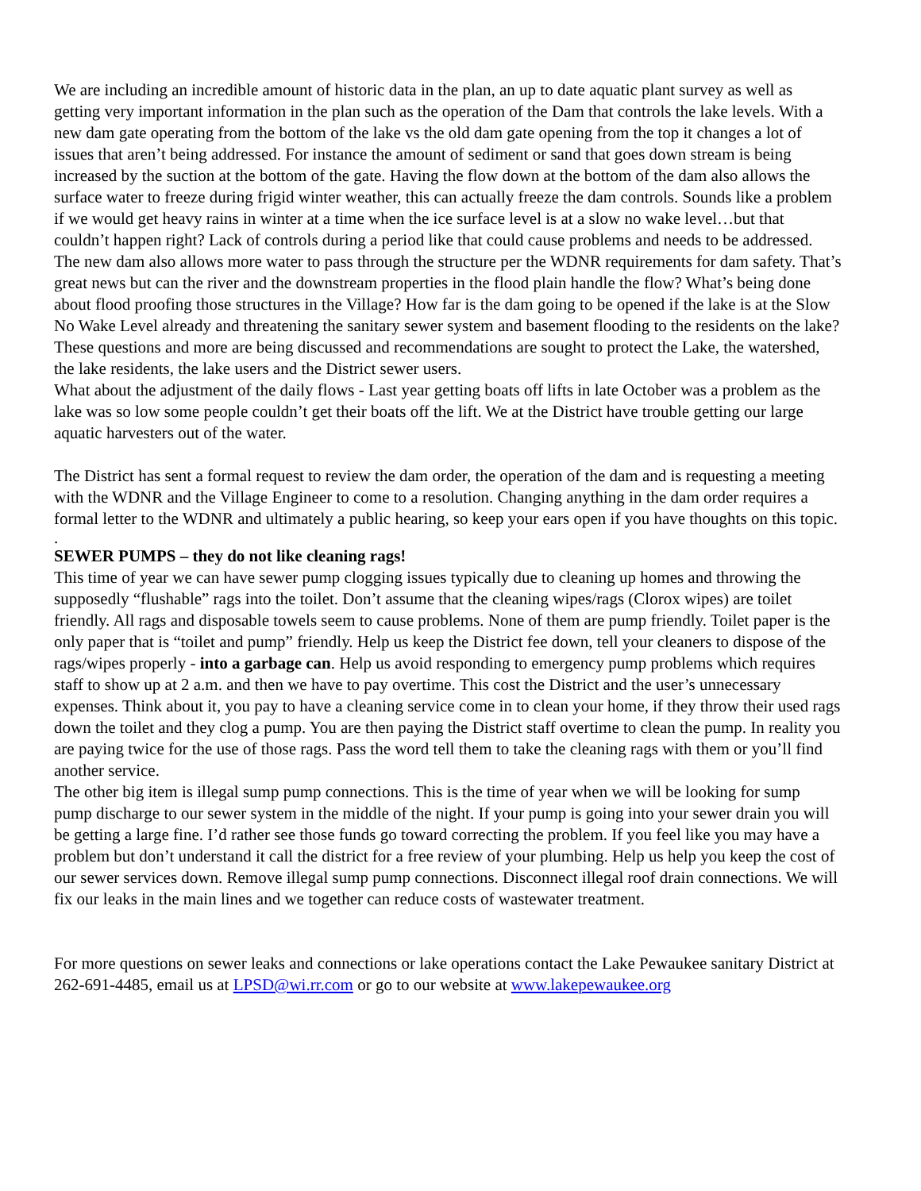We are including an incredible amount of historic data in the plan, an up to date aquatic plant survey as well as getting very important information in the plan such as the operation of the Dam that controls the lake levels. With a new dam gate operating from the bottom of the lake vs the old dam gate opening from the top it changes a lot of issues that aren’t being addressed. For instance the amount of sediment or sand that goes down stream is being increased by the suction at the bottom of the gate. Having the flow down at the bottom of the dam also allows the surface water to freeze during frigid winter weather, this can actually freeze the dam controls. Sounds like a problem if we would get heavy rains in winter at a time when the ice surface level is at a slow no wake level…but that couldn’t happen right? Lack of controls during a period like that could cause problems and needs to be addressed. The new dam also allows more water to pass through the structure per the WDNR requirements for dam safety. That’s great news but can the river and the downstream properties in the flood plain handle the flow? What’s being done about flood proofing those structures in the Village? How far is the dam going to be opened if the lake is at the Slow No Wake Level already and threatening the sanitary sewer system and basement flooding to the residents on the lake? These questions and more are being discussed and recommendations are sought to protect the Lake, the watershed, the lake residents, the lake users and the District sewer users.
What about the adjustment of the daily flows - Last year getting boats off lifts in late October was a problem as the lake was so low some people couldn’t get their boats off the lift. We at the District have trouble getting our large aquatic harvesters out of the water.
The District has sent a formal request to review the dam order, the operation of the dam and is requesting a meeting with the WDNR and the Village Engineer to come to a resolution. Changing anything in the dam order requires a formal letter to the WDNR and ultimately a public hearing, so keep your ears open if you have thoughts on this topic.
.
SEWER PUMPS – they do not like cleaning rags!
This time of year we can have sewer pump clogging issues typically due to cleaning up homes and throwing the supposedly “flushable” rags into the toilet. Don’t assume that the cleaning wipes/rags (Clorox wipes) are toilet friendly. All rags and disposable towels seem to cause problems. None of them are pump friendly. Toilet paper is the only paper that is “toilet and pump” friendly. Help us keep the District fee down, tell your cleaners to dispose of the rags/wipes properly - into a garbage can. Help us avoid responding to emergency pump problems which requires staff to show up at 2 a.m. and then we have to pay overtime. This cost the District and the user’s unnecessary expenses. Think about it, you pay to have a cleaning service come in to clean your home, if they throw their used rags down the toilet and they clog a pump. You are then paying the District staff overtime to clean the pump. In reality you are paying twice for the use of those rags. Pass the word tell them to take the cleaning rags with them or you’ll find another service.
The other big item is illegal sump pump connections. This is the time of year when we will be looking for sump pump discharge to our sewer system in the middle of the night. If your pump is going into your sewer drain you will be getting a large fine. I’d rather see those funds go toward correcting the problem. If you feel like you may have a problem but don’t understand it call the district for a free review of your plumbing. Help us help you keep the cost of our sewer services down. Remove illegal sump pump connections. Disconnect illegal roof drain connections. We will fix our leaks in the main lines and we together can reduce costs of wastewater treatment.
For more questions on sewer leaks and connections or lake operations contact the Lake Pewaukee sanitary District at 262-691-4485, email us at LPSD@wi.rr.com or go to our website at www.lakepewaukee.org